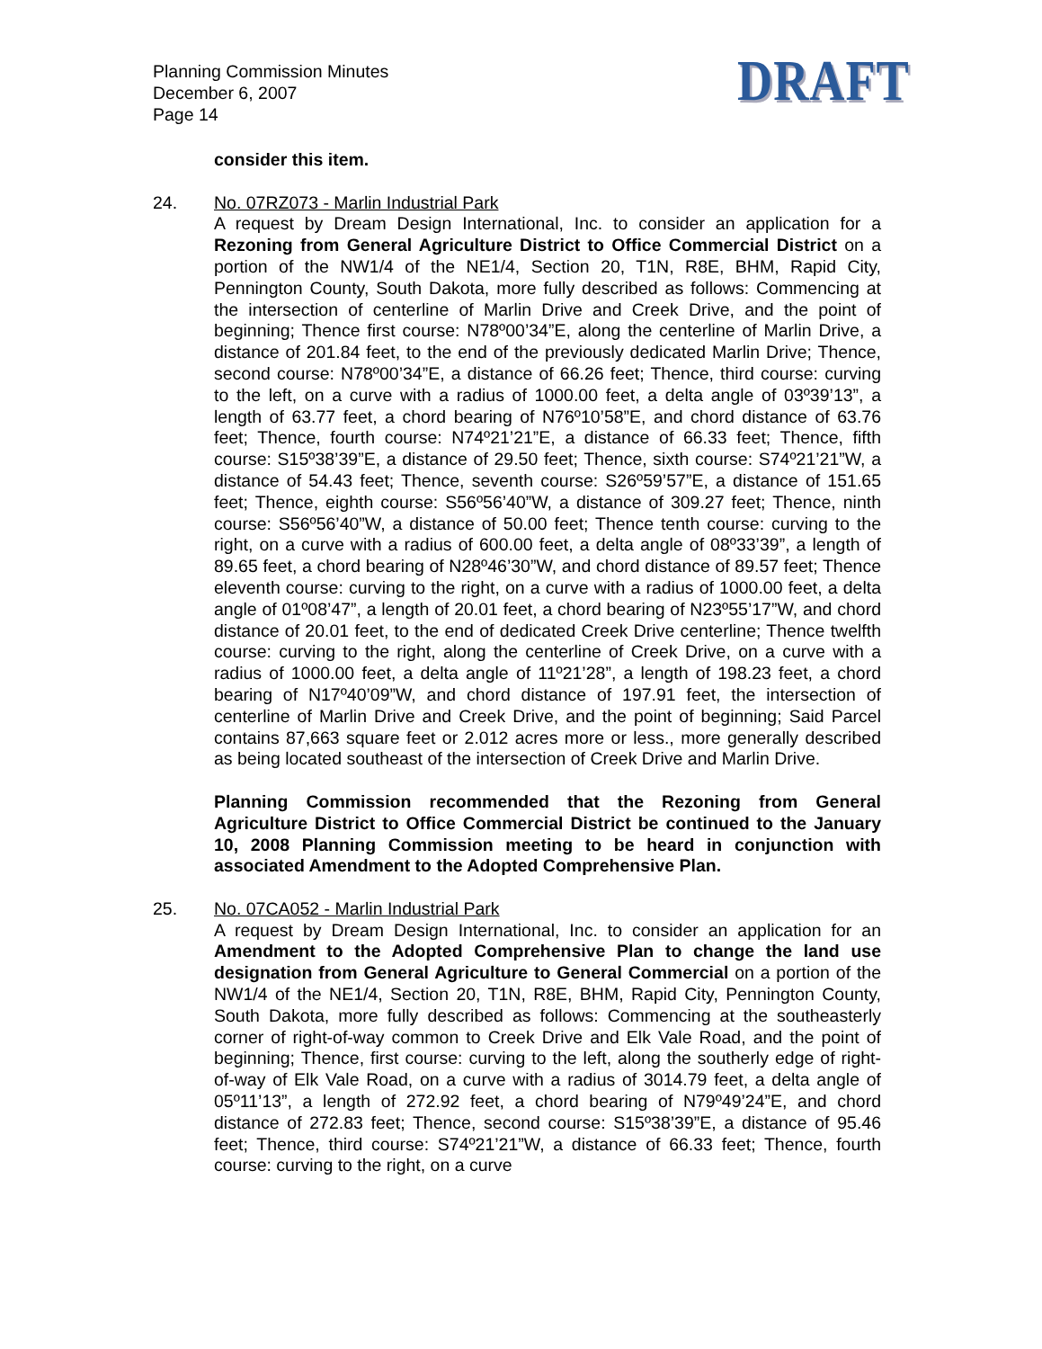Planning Commission Minutes
December 6, 2007
Page 14
DRAFT
consider this item.
24. No. 07RZ073 - Marlin Industrial Park
A request by Dream Design International, Inc. to consider an application for a Rezoning from General Agriculture District to Office Commercial District on a portion of the NW1/4 of the NE1/4, Section 20, T1N, R8E, BHM, Rapid City, Pennington County, South Dakota, more fully described as follows: Commencing at the intersection of centerline of Marlin Drive and Creek Drive, and the point of beginning; Thence first course: N78º00’34”E, along the centerline of Marlin Drive, a distance of 201.84 feet, to the end of the previously dedicated Marlin Drive; Thence, second course: N78º00’34”E, a distance of 66.26 feet; Thence, third course: curving to the left, on a curve with a radius of 1000.00 feet, a delta angle of 03º39’13”, a length of 63.77 feet, a chord bearing of N76º10’58”E, and chord distance of 63.76 feet; Thence, fourth course: N74º21’21”E, a distance of 66.33 feet; Thence, fifth course: S15º38’39”E, a distance of 29.50 feet; Thence, sixth course: S74º21’21”W, a distance of 54.43 feet; Thence, seventh course: S26º59’57”E, a distance of 151.65 feet; Thence, eighth course: S56º56’40”W, a distance of 309.27 feet; Thence, ninth course: S56º56’40”W, a distance of 50.00 feet; Thence tenth course: curving to the right, on a curve with a radius of 600.00 feet, a delta angle of 08º33’39”, a length of 89.65 feet, a chord bearing of N28º46’30”W, and chord distance of 89.57 feet; Thence eleventh course: curving to the right, on a curve with a radius of 1000.00 feet, a delta angle of 01º08’47”, a length of 20.01 feet, a chord bearing of N23º55’17”W, and chord distance of 20.01 feet, to the end of dedicated Creek Drive centerline; Thence twelfth course: curving to the right, along the centerline of Creek Drive, on a curve with a radius of 1000.00 feet, a delta angle of 11º21’28”, a length of 198.23 feet, a chord bearing of N17º40’09”W, and chord distance of 197.91 feet, the intersection of centerline of Marlin Drive and Creek Drive, and the point of beginning; Said Parcel contains 87,663 square feet or 2.012 acres more or less., more generally described as being located southeast of the intersection of Creek Drive and Marlin Drive.
Planning Commission recommended that the Rezoning from General Agriculture District to Office Commercial District be continued to the January 10, 2008 Planning Commission meeting to be heard in conjunction with associated Amendment to the Adopted Comprehensive Plan.
25. No. 07CA052 - Marlin Industrial Park
A request by Dream Design International, Inc. to consider an application for an Amendment to the Adopted Comprehensive Plan to change the land use designation from General Agriculture to General Commercial on a portion of the NW1/4 of the NE1/4, Section 20, T1N, R8E, BHM, Rapid City, Pennington County, South Dakota, more fully described as follows: Commencing at the southeasterly corner of right-of-way common to Creek Drive and Elk Vale Road, and the point of beginning; Thence, first course: curving to the left, along the southerly edge of right-of-way of Elk Vale Road, on a curve with a radius of 3014.79 feet, a delta angle of 05º11’13”, a length of 272.92 feet, a chord bearing of N79º49’24”E, and chord distance of 272.83 feet; Thence, second course: S15º38’39”E, a distance of 95.46 feet; Thence, third course: S74º21’21”W, a distance of 66.33 feet; Thence, fourth course: curving to the right, on a curve